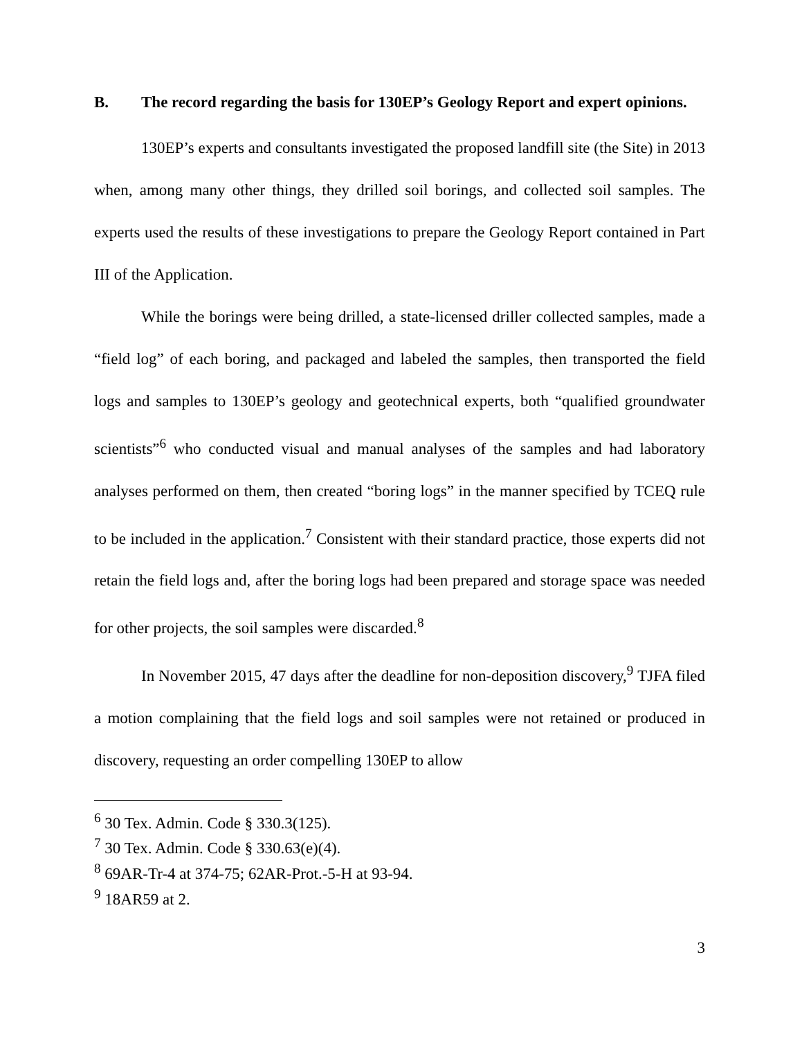B. The record regarding the basis for 130EP’s Geology Report and expert opinions.
130EP’s experts and consultants investigated the proposed landfill site (the Site) in 2013 when, among many other things, they drilled soil borings, and collected soil samples. The experts used the results of these investigations to prepare the Geology Report contained in Part III of the Application.
While the borings were being drilled, a state-licensed driller collected samples, made a “field log” of each boring, and packaged and labeled the samples, then transported the field logs and samples to 130EP’s geology and geotechnical experts, both “qualified groundwater scientists”<sup>6</sup> who conducted visual and manual analyses of the samples and had laboratory analyses performed on them, then created “boring logs” in the manner specified by TCEQ rule to be included in the application.<sup>7</sup> Consistent with their standard practice, those experts did not retain the field logs and, after the boring logs had been prepared and storage space was needed for other projects, the soil samples were discarded.<sup>8</sup>
In November 2015, 47 days after the deadline for non-deposition discovery,<sup>9</sup> TJFA filed a motion complaining that the field logs and soil samples were not retained or produced in discovery, requesting an order compelling 130EP to allow
<sup>6</sup> 30 Tex. Admin. Code § 330.3(125).
<sup>7</sup> 30 Tex. Admin. Code § 330.63(e)(4).
<sup>8</sup> 69AR-Tr-4 at 374-75; 62AR-Prot.-5-H at 93-94.
<sup>9</sup> 18AR59 at 2.
3